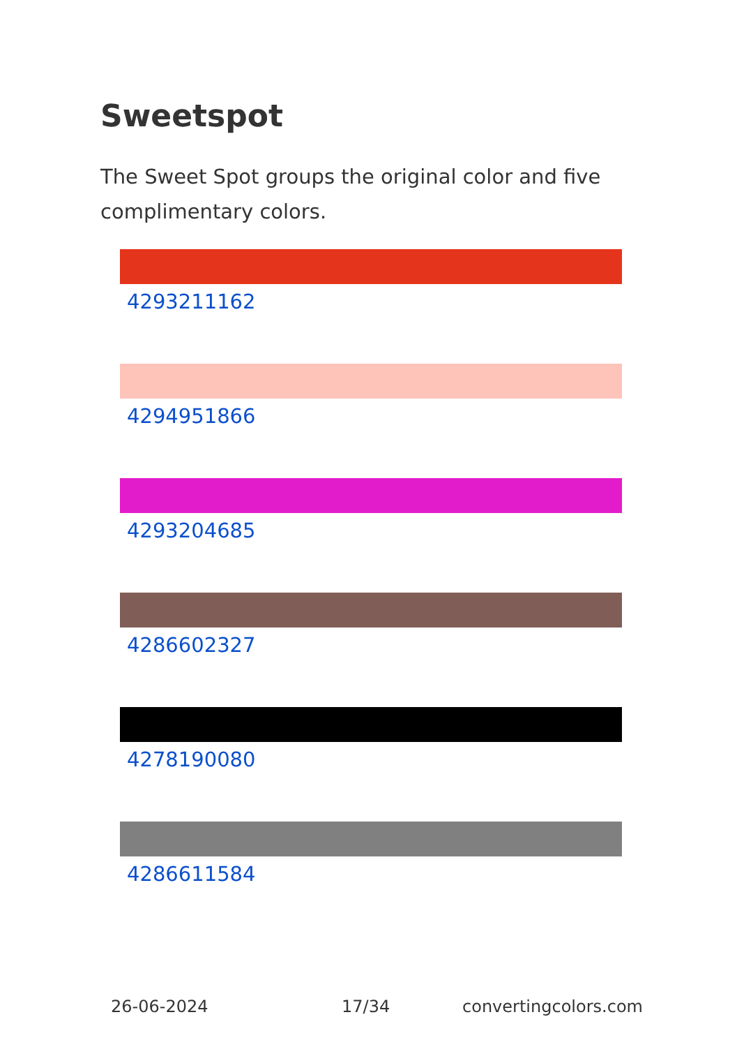Sweetspot
The Sweet Spot groups the original color and five complimentary colors.
4293211162
4294951866
4293204685
4286602327
4278190080
4286611584
26-06-2024 17/34 convertingcolors.com